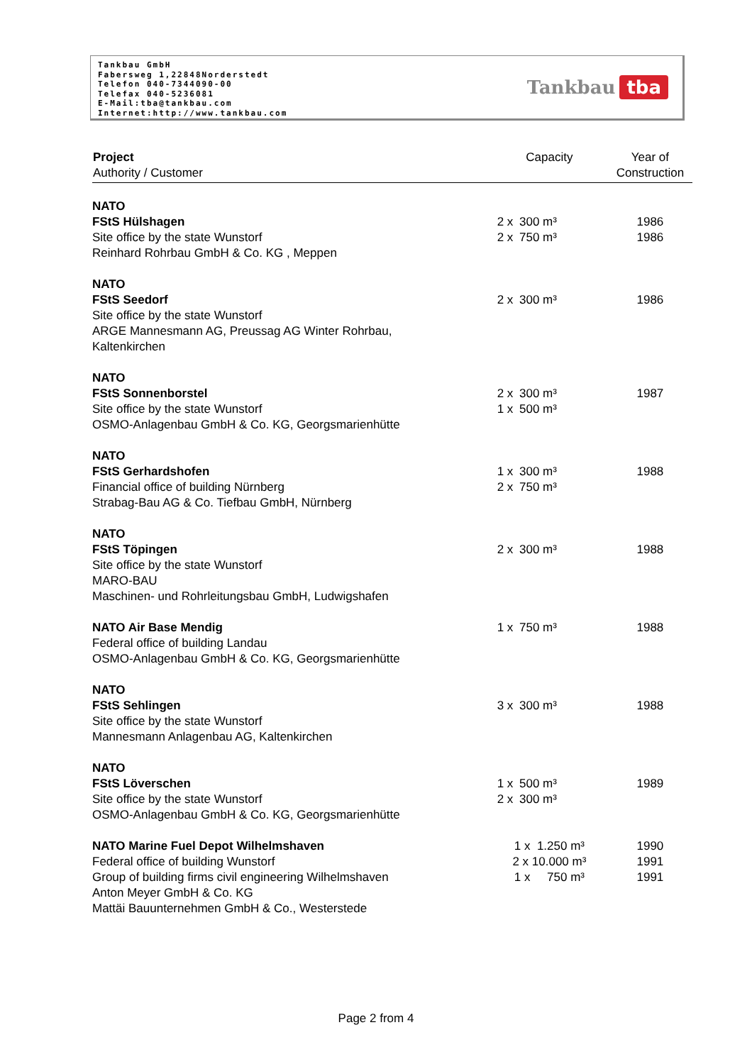Tankbau GmbH
Fabersweg 1,22848Norderstedt
Telefon 040-7344090-00
Telefax 040-5236081
E-Mail:tba@tankbau.com
Internet:http://www.tankbau.com
Tankbau tba
| Project Authority / Customer | Capacity | | Year of Construction |
| --- | --- | --- | --- |
| NATO FStS Hülshagen Site office by the state Wunstorf Reinhard Rohrbau GmbH & Co. KG , Meppen | 2 x 2 x | 300 m³ 750 m³ | 1986 1986 |
| NATO FStS Seedorf Site office by the state Wunstorf ARGE Mannesmann AG, Preussag AG Winter Rohrbau, Kaltenkirchen | 2 x | 300 m³ | 1986 |
| NATO FStS Sonnenborstel Site office by the state Wunstorf OSMO-Anlagenbau GmbH & Co. KG, Georgsmarienhütte | 2 x 1 x | 300 m³ 500 m³ | 1987 |
| NATO FStS Gerhardshofen Financial office of building Nürnberg Strabag-Bau AG & Co. Tiefbau GmbH, Nürnberg | 1 x 2 x | 300 m³ 750 m³ | 1988 |
| NATO FStS Töpingen Site office by the state Wunstorf MARO-BAU Maschinen- und Rohrleitungsbau GmbH, Ludwigshafen | 2 x | 300 m³ | 1988 |
| NATO Air Base Mendig Federal office of building Landau OSMO-Anlagenbau GmbH & Co. KG, Georgsmarienhütte | 1 x | 750 m³ | 1988 |
| NATO FStS Sehlingen Site office by the state Wunstorf Mannesmann Anlagenbau AG, Kaltenkirchen | 3 x | 300 m³ | 1988 |
| NATO FStS Löverschen Site office by the state Wunstorf OSMO-Anlagenbau GmbH & Co. KG, Georgsmarienhütte | 1 x 2 x | 500 m³ 300 m³ | 1989 |
| NATO Marine Fuel Depot Wilhelmshaven Federal office of building Wunstorf Group of building firms civil engineering Wilhelmshaven Anton Meyer GmbH & Co. KG Mattäi Bauunternehmen GmbH & Co., Westerstede | 1 x 1.250 m³ 2 x 10.000 m³ 1 x 750 m³ | | 1990 1991 1991 |
Page 2 from 4